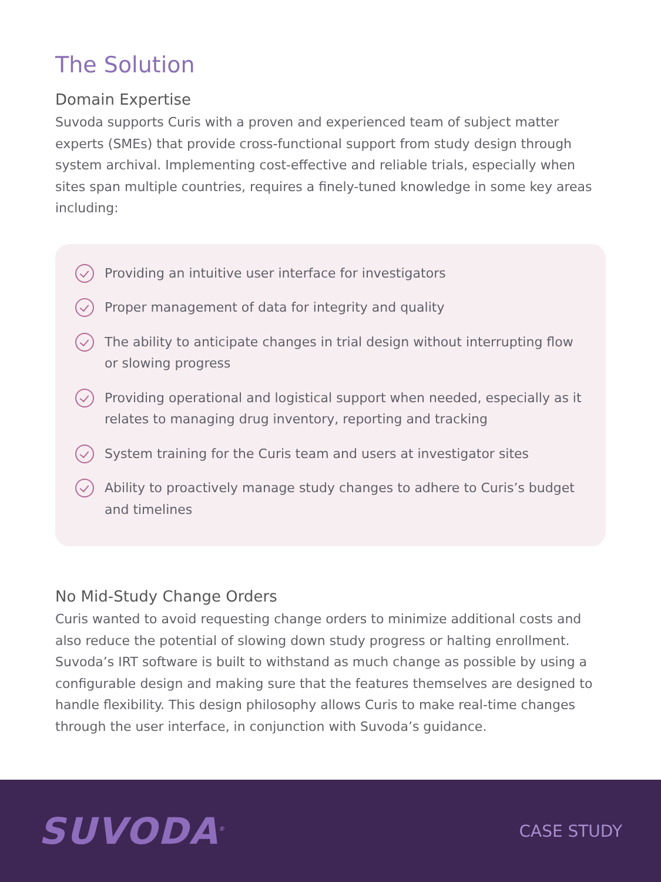The Solution
Domain Expertise
Suvoda supports Curis with a proven and experienced team of subject matter experts (SMEs) that provide cross-functional support from study design through system archival. Implementing cost-effective and reliable trials, especially when sites span multiple countries, requires a finely-tuned knowledge in some key areas including:
Providing an intuitive user interface for investigators
Proper management of data for integrity and quality
The ability to anticipate changes in trial design without interrupting flow or slowing progress
Providing operational and logistical support when needed, especially as it relates to managing drug inventory, reporting and tracking
System training for the Curis team and users at investigator sites
Ability to proactively manage study changes to adhere to Curis’s budget and timelines
No Mid-Study Change Orders
Curis wanted to avoid requesting change orders to minimize additional costs and also reduce the potential of slowing down study progress or halting enrollment. Suvoda’s IRT software is built to withstand as much change as possible by using a configurable design and making sure that the features themselves are designed to handle flexibility. This design philosophy allows Curis to make real-time changes through the user interface, in conjunction with Suvoda’s guidance.
SUVODA<sup>®</sup> CASE STUDY